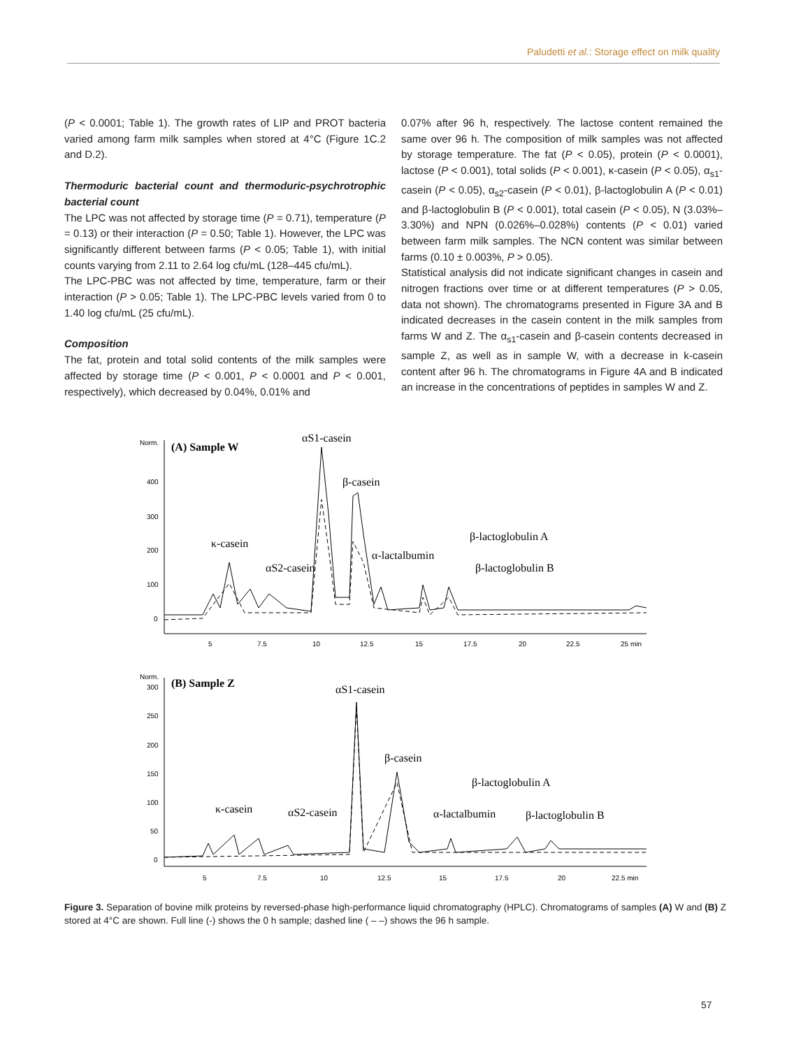Paludetti et al.: Storage effect on milk quality
(P < 0.0001; Table 1). The growth rates of LIP and PROT bacteria varied among farm milk samples when stored at 4°C (Figure 1C.2 and D.2).
Thermoduric bacterial count and thermoduric-psychrotrophic bacterial count
The LPC was not affected by storage time (P = 0.71), temperature (P = 0.13) or their interaction (P = 0.50; Table 1). However, the LPC was significantly different between farms (P < 0.05; Table 1), with initial counts varying from 2.11 to 2.64 log cfu/mL (128–445 cfu/mL).
The LPC-PBC was not affected by time, temperature, farm or their interaction (P > 0.05; Table 1). The LPC-PBC levels varied from 0 to 1.40 log cfu/mL (25 cfu/mL).
Composition
The fat, protein and total solid contents of the milk samples were affected by storage time (P < 0.001, P < 0.0001 and P < 0.001, respectively), which decreased by 0.04%, 0.01% and
0.07% after 96 h, respectively. The lactose content remained the same over 96 h. The composition of milk samples was not affected by storage temperature. The fat (P < 0.05), protein (P < 0.0001), lactose (P < 0.001), total solids (P < 0.001), κ-casein (P < 0.05), α<sub>s1</sub>-casein (P < 0.05), α<sub>s2</sub>-casein (P < 0.01), β-lactoglobulin A (P < 0.01) and β-lactoglobulin B (P < 0.001), total casein (P < 0.05), N (3.03%–3.30%) and NPN (0.026%–0.028%) contents (P < 0.01) varied between farm milk samples. The NCN content was similar between farms (0.10 ± 0.003%, P > 0.05).
Statistical analysis did not indicate significant changes in casein and nitrogen fractions over time or at different temperatures (P > 0.05, data not shown). The chromatograms presented in Figure 3A and B indicated decreases in the casein content in the milk samples from farms W and Z. The α<sub>s1</sub>-casein and β-casein contents decreased in sample Z, as well as in sample W, with a decrease in k-casein content after 96 h. The chromatograms in Figure 4A and B indicated an increase in the concentrations of peptides in samples W and Z.
Norm.
400
300
200
100
0
5
7.5
10
12.5
15
17.5
20
22.5
25 min
(A) Sample W
αS1-casein
β-casein
κ-casein
αS2-casein
α-lactalbumin
β-lactoglobulin A
β-lactoglobulin B
Norm.
300
250
200
150
100
50
0
5
7.5
10
12.5
15
17.5
20
22.5 min
(B) Sample Z
αS1-casein
β-casein
β-lactoglobulin A
κ-casein
αS2-casein
α-lactalbumin
β-lactoglobulin B
Figure 3. Separation of bovine milk proteins by reversed-phase high-performance liquid chromatography (HPLC). Chromatograms of samples (A) W and (B) Z stored at 4°C are shown. Full line (-) shows the 0 h sample; dashed line ( – –) shows the 96 h sample.
57